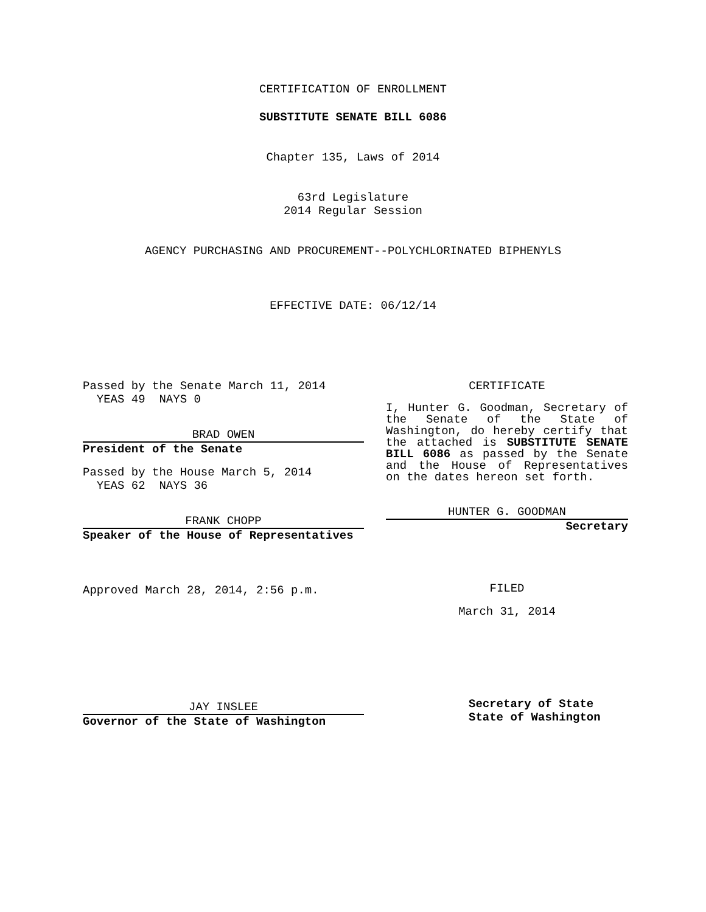CERTIFICATION OF ENROLLMENT
SUBSTITUTE SENATE BILL 6086
Chapter 135, Laws of 2014
63rd Legislature
2014 Regular Session
AGENCY PURCHASING AND PROCUREMENT--POLYCHLORINATED BIPHENYLS
EFFECTIVE DATE: 06/12/14
Passed by the Senate March 11, 2014
YEAS 49 NAYS 0
BRAD OWEN
President of the Senate
Passed by the House March 5, 2014
YEAS 62 NAYS 36
FRANK CHOPP
Speaker of the House of Representatives
Approved March 28, 2014, 2:56 p.m.
JAY INSLEE
Governor of the State of Washington
CERTIFICATE
I, Hunter G. Goodman, Secretary of the Senate of the State of Washington, do hereby certify that the attached is SUBSTITUTE SENATE BILL 6086 as passed by the Senate and the House of Representatives on the dates hereon set forth.
HUNTER G. GOODMAN
Secretary
FILED
March 31, 2014
Secretary of State
State of Washington